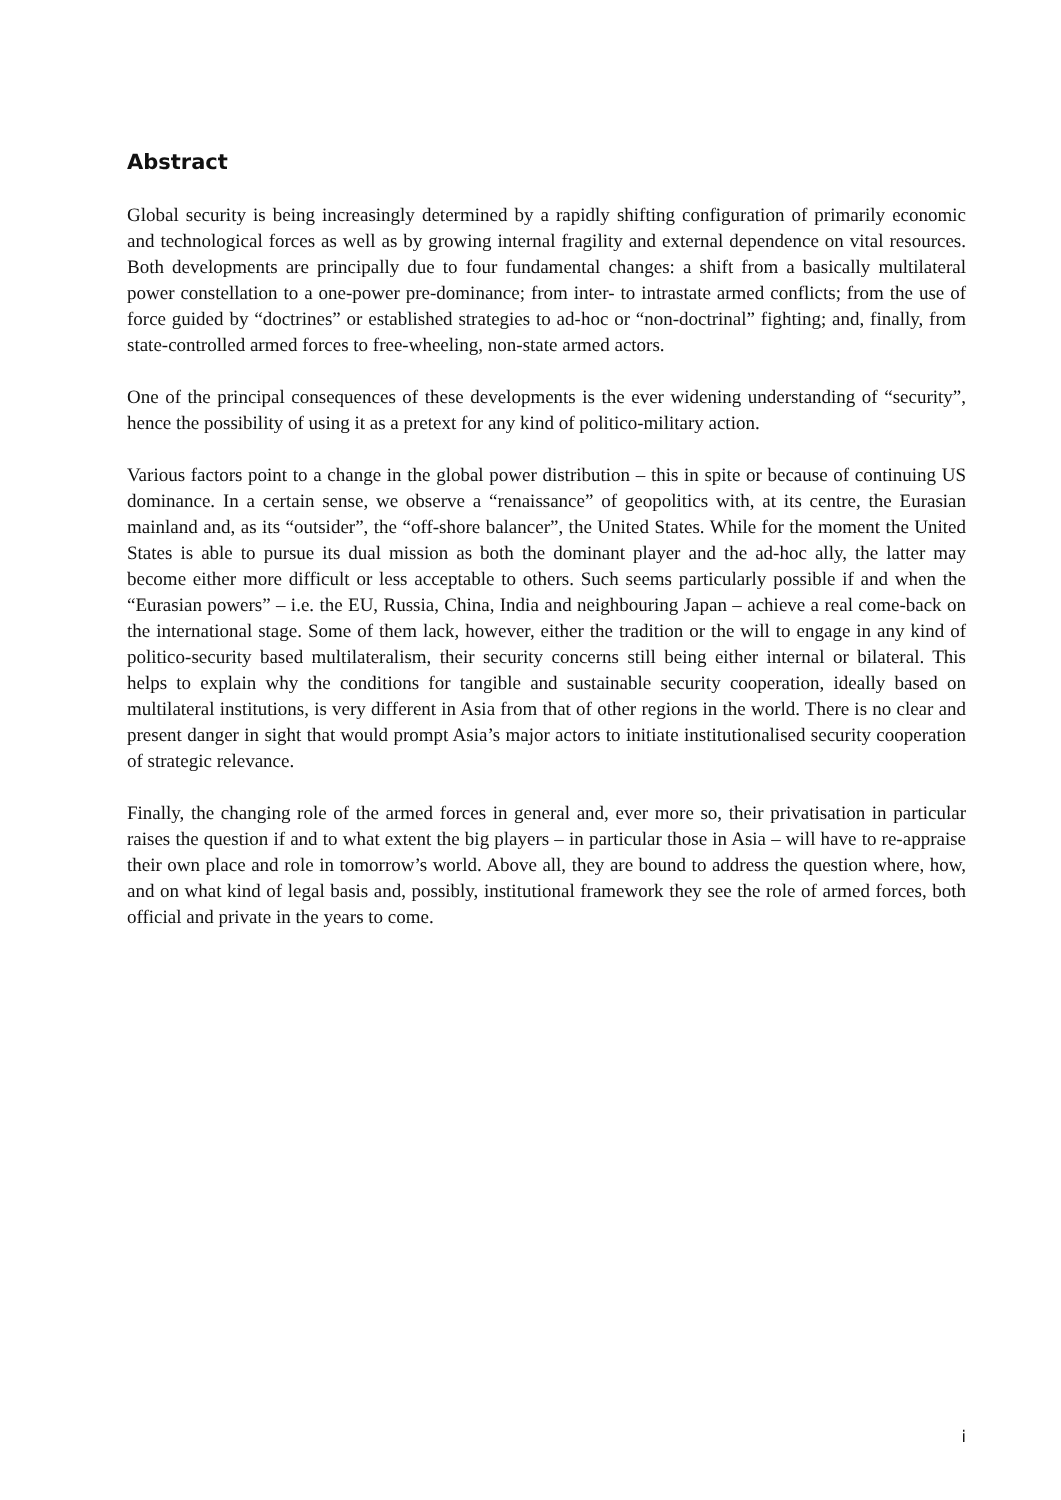Abstract
Global security is being increasingly determined by a rapidly shifting configuration of primarily economic and technological forces as well as by growing internal fragility and external dependence on vital resources. Both developments are principally due to four fundamental changes: a shift from a basically multilateral power constellation to a one-power pre-dominance; from inter- to intrastate armed conflicts; from the use of force guided by “doctrines” or established strategies to ad-hoc or “non-doctrinal” fighting; and, finally, from state-controlled armed forces to free-wheeling, non-state armed actors.
One of the principal consequences of these developments is the ever widening understanding of “security”, hence the possibility of using it as a pretext for any kind of politico-military action.
Various factors point to a change in the global power distribution – this in spite or because of continuing US dominance. In a certain sense, we observe a “renaissance” of geopolitics with, at its centre, the Eurasian mainland and, as its “outsider”, the “off-shore balancer”, the United States. While for the moment the United States is able to pursue its dual mission as both the dominant player and the ad-hoc ally, the latter may become either more difficult or less acceptable to others. Such seems particularly possible if and when the “Eurasian powers” – i.e. the EU, Russia, China, India and neighbouring Japan – achieve a real come-back on the international stage. Some of them lack, however, either the tradition or the will to engage in any kind of politico-security based multilateralism, their security concerns still being either internal or bilateral. This helps to explain why the conditions for tangible and sustainable security cooperation, ideally based on multilateral institutions, is very different in Asia from that of other regions in the world. There is no clear and present danger in sight that would prompt Asia’s major actors to initiate institutionalised security cooperation of strategic relevance.
Finally, the changing role of the armed forces in general and, ever more so, their privatisation in particular raises the question if and to what extent the big players – in particular those in Asia – will have to re-appraise their own place and role in tomorrow’s world. Above all, they are bound to address the question where, how, and on what kind of legal basis and, possibly, institutional framework they see the role of armed forces, both official and private in the years to come.
i